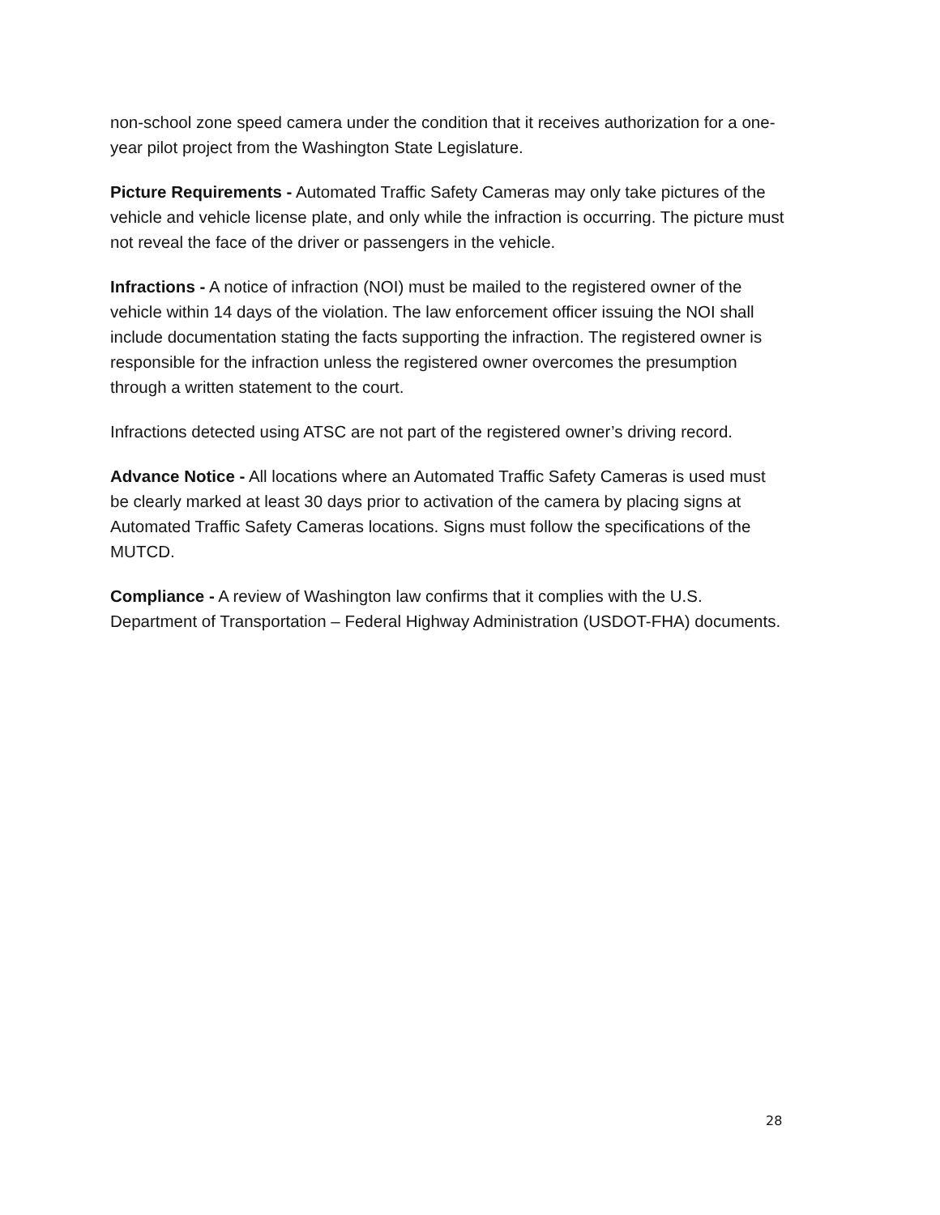non-school zone speed camera under the condition that it receives authorization for a one-year pilot project from the Washington State Legislature.
Picture Requirements - Automated Traffic Safety Cameras may only take pictures of the vehicle and vehicle license plate, and only while the infraction is occurring. The picture must not reveal the face of the driver or passengers in the vehicle.
Infractions - A notice of infraction (NOI) must be mailed to the registered owner of the vehicle within 14 days of the violation. The law enforcement officer issuing the NOI shall include documentation stating the facts supporting the infraction. The registered owner is responsible for the infraction unless the registered owner overcomes the presumption through a written statement to the court.
Infractions detected using ATSC are not part of the registered owner’s driving record.
Advance Notice - All locations where an Automated Traffic Safety Cameras is used must be clearly marked at least 30 days prior to activation of the camera by placing signs at Automated Traffic Safety Cameras locations. Signs must follow the specifications of the MUTCD.
Compliance - A review of Washington law confirms that it complies with the U.S. Department of Transportation – Federal Highway Administration (USDOT-FHA) documents.
28